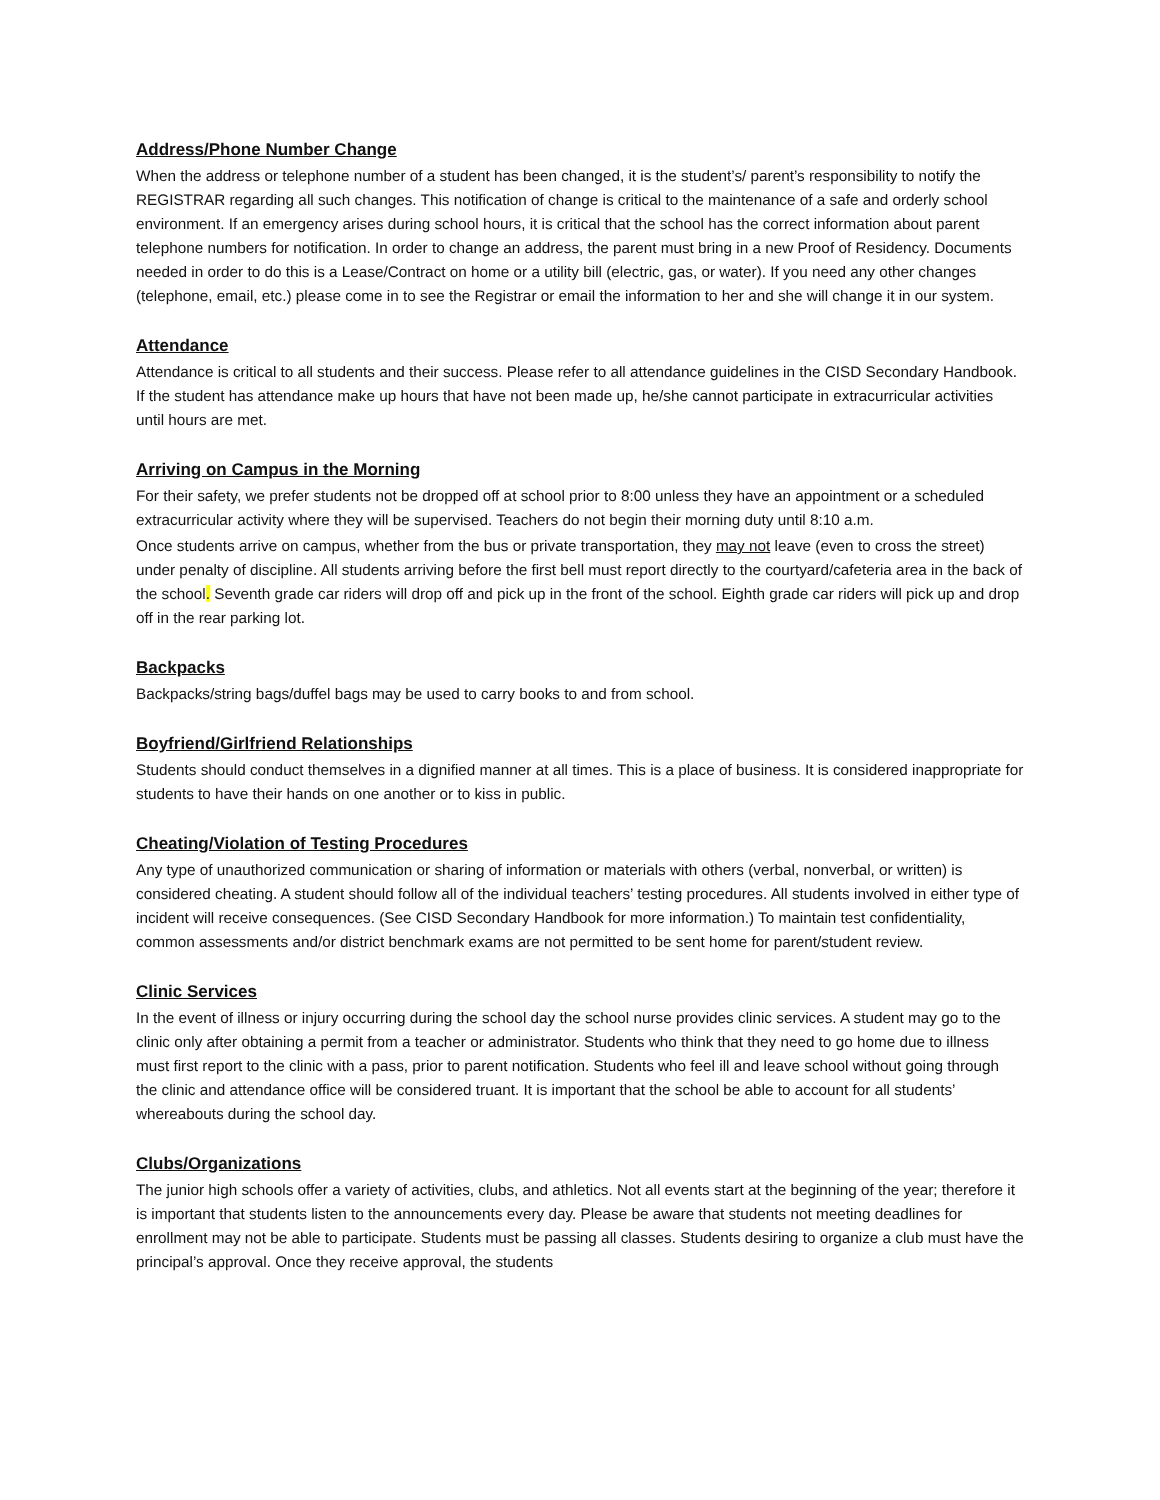Address/Phone Number Change
When the address or telephone number of a student has been changed, it is the student’s/ parent’s responsibility to notify the REGISTRAR regarding all such changes. This notification of change is critical to the maintenance of a safe and orderly school environment. If an emergency arises during school hours, it is critical that the school has the correct information about parent telephone numbers for notification. In order to change an address, the parent must bring in a new Proof of Residency. Documents needed in order to do this is a Lease/Contract on home or a utility bill (electric, gas, or water). If you need any other changes (telephone, email, etc.) please come in to see the Registrar or email the information to her and she will change it in our system.
Attendance
Attendance is critical to all students and their success. Please refer to all attendance guidelines in the CISD Secondary Handbook. If the student has attendance make up hours that have not been made up, he/she cannot participate in extracurricular activities until hours are met.
Arriving on Campus in the Morning
For their safety, we prefer students not be dropped off at school prior to 8:00 unless they have an appointment or a scheduled extracurricular activity where they will be supervised. Teachers do not begin their morning duty until 8:10 a.m.
Once students arrive on campus, whether from the bus or private transportation, they may not leave (even to cross the street) under penalty of discipline. All students arriving before the first bell must report directly to the courtyard/cafeteria area in the back of the school. Seventh grade car riders will drop off and pick up in the front of the school. Eighth grade car riders will pick up and drop off in the rear parking lot.
Backpacks
Backpacks/string bags/duffel bags may be used to carry books to and from school.
Boyfriend/Girlfriend Relationships
Students should conduct themselves in a dignified manner at all times. This is a place of business. It is considered inappropriate for students to have their hands on one another or to kiss in public.
Cheating/Violation of Testing Procedures
Any type of unauthorized communication or sharing of information or materials with others (verbal, nonverbal, or written) is considered cheating. A student should follow all of the individual teachers’ testing procedures. All students involved in either type of incident will receive consequences. (See CISD Secondary Handbook for more information.) To maintain test confidentiality, common assessments and/or district benchmark exams are not permitted to be sent home for parent/student review.
Clinic Services
In the event of illness or injury occurring during the school day the school nurse provides clinic services. A student may go to the clinic only after obtaining a permit from a teacher or administrator. Students who think that they need to go home due to illness must first report to the clinic with a pass, prior to parent notification. Students who feel ill and leave school without going through the clinic and attendance office will be considered truant. It is important that the school be able to account for all students’ whereabouts during the school day.
Clubs/Organizations
The junior high schools offer a variety of activities, clubs, and athletics. Not all events start at the beginning of the year; therefore it is important that students listen to the announcements every day. Please be aware that students not meeting deadlines for enrollment may not be able to participate. Students must be passing all classes. Students desiring to organize a club must have the principal’s approval. Once they receive approval, the students